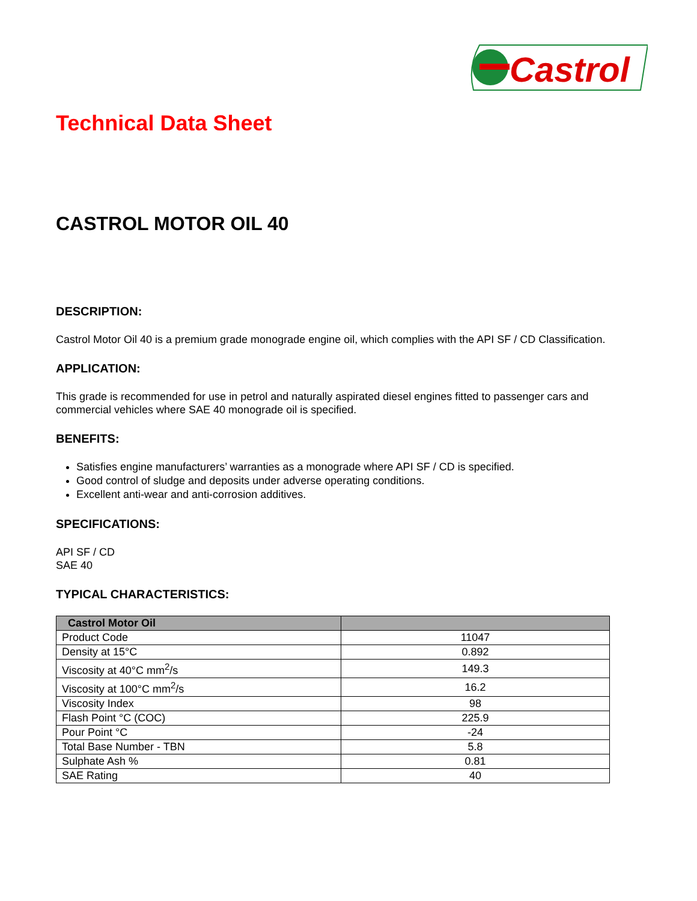Castrol
Technical Data Sheet
CASTROL MOTOR OIL 40
DESCRIPTION:
Castrol Motor Oil 40 is a premium grade monograde engine oil, which complies with the API SF / CD Classification.
APPLICATION:
This grade is recommended for use in petrol and naturally aspirated diesel engines fitted to passenger cars and commercial vehicles where SAE 40 monograde oil is specified.
BENEFITS:
Satisfies engine manufacturers’ warranties as a monograde where API SF / CD is specified.
Good control of sludge and deposits under adverse operating conditions.
Excellent anti-wear and anti-corrosion additives.
SPECIFICATIONS:
API SF / CD
SAE 40
TYPICAL CHARACTERISTICS:
| Castrol Motor Oil | |
| --- | --- |
| Product Code | 11047 |
| Density at 15°C | 0.892 |
| Viscosity at 40°C mm<sup>2</sup>/s | 149.3 |
| Viscosity at 100°C mm<sup>2</sup>/s | 16.2 |
| Viscosity Index | 98 |
| Flash Point °C (COC) | 225.9 |
| Pour Point °C | -24 |
| Total Base Number - TBN | 5.8 |
| Sulphate Ash % | 0.81 |
| SAE Rating | 40 |